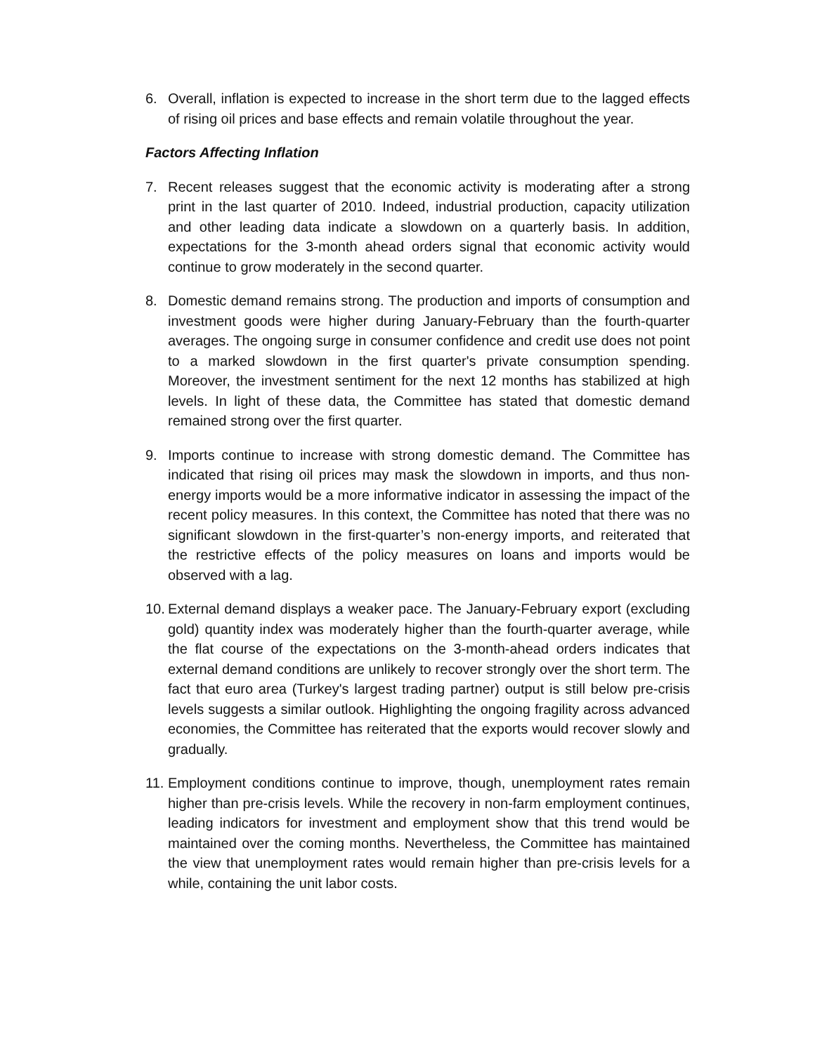6. Overall, inflation is expected to increase in the short term due to the lagged effects of rising oil prices and base effects and remain volatile throughout the year.
Factors Affecting Inflation
7. Recent releases suggest that the economic activity is moderating after a strong print in the last quarter of 2010. Indeed, industrial production, capacity utilization and other leading data indicate a slowdown on a quarterly basis. In addition, expectations for the 3-month ahead orders signal that economic activity would continue to grow moderately in the second quarter.
8. Domestic demand remains strong. The production and imports of consumption and investment goods were higher during January-February than the fourth-quarter averages. The ongoing surge in consumer confidence and credit use does not point to a marked slowdown in the first quarter's private consumption spending. Moreover, the investment sentiment for the next 12 months has stabilized at high levels. In light of these data, the Committee has stated that domestic demand remained strong over the first quarter.
9. Imports continue to increase with strong domestic demand. The Committee has indicated that rising oil prices may mask the slowdown in imports, and thus non-energy imports would be a more informative indicator in assessing the impact of the recent policy measures. In this context, the Committee has noted that there was no significant slowdown in the first-quarter’s non-energy imports, and reiterated that the restrictive effects of the policy measures on loans and imports would be observed with a lag.
10. External demand displays a weaker pace. The January-February export (excluding gold) quantity index was moderately higher than the fourth-quarter average, while the flat course of the expectations on the 3-month-ahead orders indicates that external demand conditions are unlikely to recover strongly over the short term. The fact that euro area (Turkey's largest trading partner) output is still below pre-crisis levels suggests a similar outlook. Highlighting the ongoing fragility across advanced economies, the Committee has reiterated that the exports would recover slowly and gradually.
11. Employment conditions continue to improve, though, unemployment rates remain higher than pre-crisis levels. While the recovery in non-farm employment continues, leading indicators for investment and employment show that this trend would be maintained over the coming months. Nevertheless, the Committee has maintained the view that unemployment rates would remain higher than pre-crisis levels for a while, containing the unit labor costs.